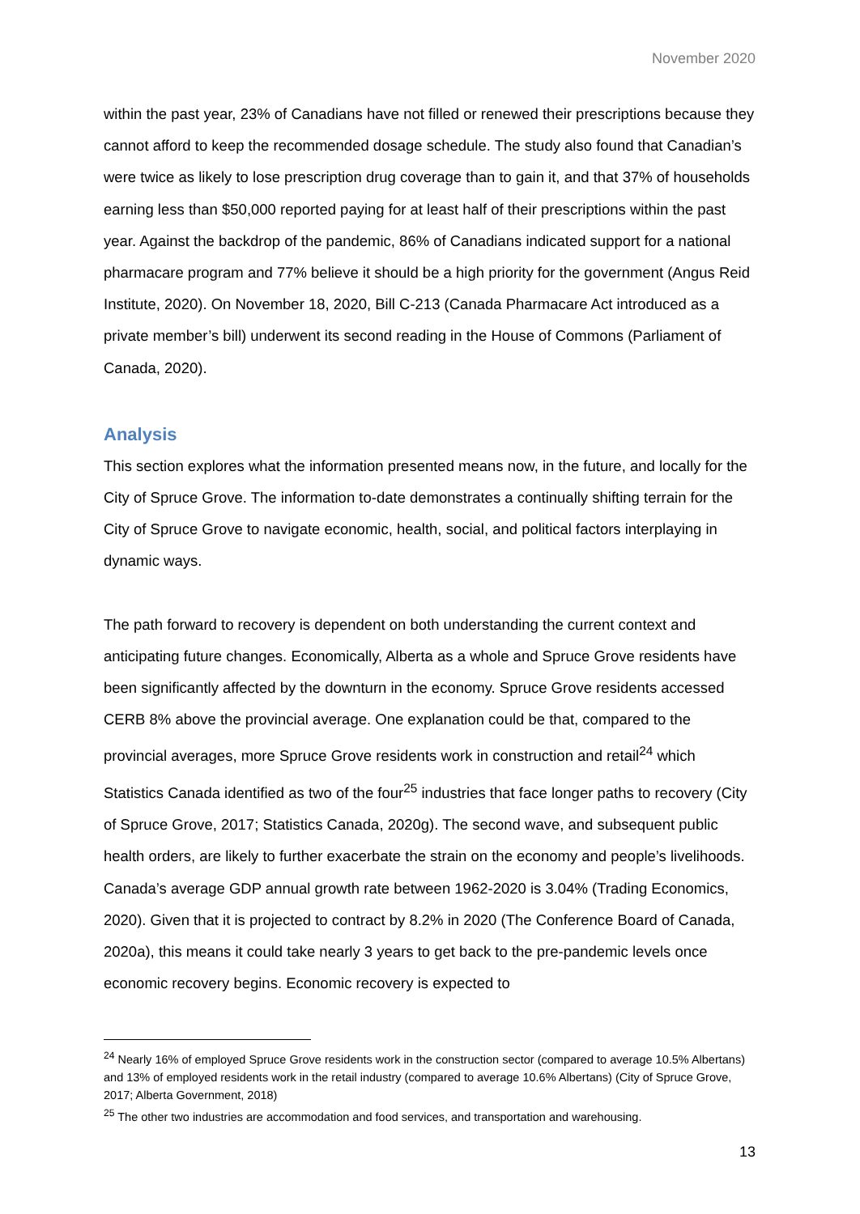November 2020
within the past year, 23% of Canadians have not filled or renewed their prescriptions because they cannot afford to keep the recommended dosage schedule. The study also found that Canadian’s were twice as likely to lose prescription drug coverage than to gain it, and that 37% of households earning less than $50,000 reported paying for at least half of their prescriptions within the past year. Against the backdrop of the pandemic, 86% of Canadians indicated support for a national pharmacare program and 77% believe it should be a high priority for the government (Angus Reid Institute, 2020). On November 18, 2020, Bill C-213 (Canada Pharmacare Act introduced as a private member’s bill) underwent its second reading in the House of Commons (Parliament of Canada, 2020).
Analysis
This section explores what the information presented means now, in the future, and locally for the City of Spruce Grove. The information to-date demonstrates a continually shifting terrain for the City of Spruce Grove to navigate economic, health, social, and political factors interplaying in dynamic ways.
The path forward to recovery is dependent on both understanding the current context and anticipating future changes. Economically, Alberta as a whole and Spruce Grove residents have been significantly affected by the downturn in the economy. Spruce Grove residents accessed CERB 8% above the provincial average. One explanation could be that, compared to the provincial averages, more Spruce Grove residents work in construction and retail<sup>24</sup> which Statistics Canada identified as two of the four<sup>25</sup> industries that face longer paths to recovery (City of Spruce Grove, 2017; Statistics Canada, 2020g). The second wave, and subsequent public health orders, are likely to further exacerbate the strain on the economy and people’s livelihoods. Canada’s average GDP annual growth rate between 1962-2020 is 3.04% (Trading Economics, 2020). Given that it is projected to contract by 8.2% in 2020 (The Conference Board of Canada, 2020a), this means it could take nearly 3 years to get back to the pre-pandemic levels once economic recovery begins. Economic recovery is expected to
<sup>24</sup> Nearly 16% of employed Spruce Grove residents work in the construction sector (compared to average 10.5% Albertans) and 13% of employed residents work in the retail industry (compared to average 10.6% Albertans) (City of Spruce Grove, 2017; Alberta Government, 2018)
<sup>25</sup> The other two industries are accommodation and food services, and transportation and warehousing.
13